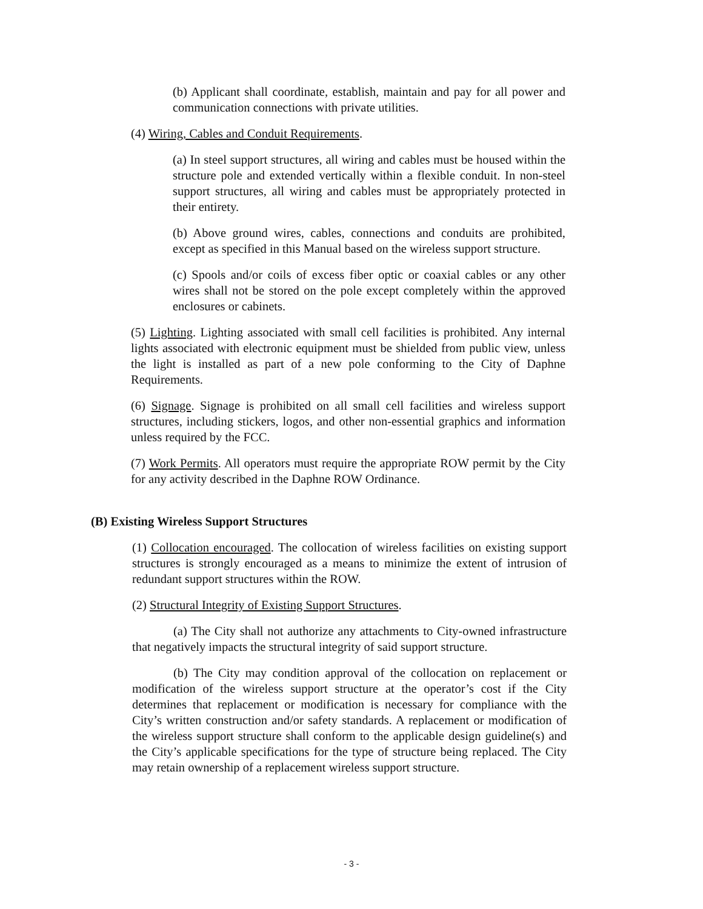(b) Applicant shall coordinate, establish, maintain and pay for all power and communication connections with private utilities.
(4) Wiring, Cables and Conduit Requirements.
(a) In steel support structures, all wiring and cables must be housed within the structure pole and extended vertically within a flexible conduit. In non-steel support structures, all wiring and cables must be appropriately protected in their entirety.
(b) Above ground wires, cables, connections and conduits are prohibited, except as specified in this Manual based on the wireless support structure.
(c) Spools and/or coils of excess fiber optic or coaxial cables or any other wires shall not be stored on the pole except completely within the approved enclosures or cabinets.
(5) Lighting. Lighting associated with small cell facilities is prohibited. Any internal lights associated with electronic equipment must be shielded from public view, unless the light is installed as part of a new pole conforming to the City of Daphne Requirements.
(6) Signage. Signage is prohibited on all small cell facilities and wireless support structures, including stickers, logos, and other non-essential graphics and information unless required by the FCC.
(7) Work Permits. All operators must require the appropriate ROW permit by the City for any activity described in the Daphne ROW Ordinance.
(B) Existing Wireless Support Structures
(1) Collocation encouraged. The collocation of wireless facilities on existing support structures is strongly encouraged as a means to minimize the extent of intrusion of redundant support structures within the ROW.
(2) Structural Integrity of Existing Support Structures.
(a) The City shall not authorize any attachments to City-owned infrastructure that negatively impacts the structural integrity of said support structure.
(b) The City may condition approval of the collocation on replacement or modification of the wireless support structure at the operator’s cost if the City determines that replacement or modification is necessary for compliance with the City’s written construction and/or safety standards. A replacement or modification of the wireless support structure shall conform to the applicable design guideline(s) and the City’s applicable specifications for the type of structure being replaced. The City may retain ownership of a replacement wireless support structure.
- 3 -